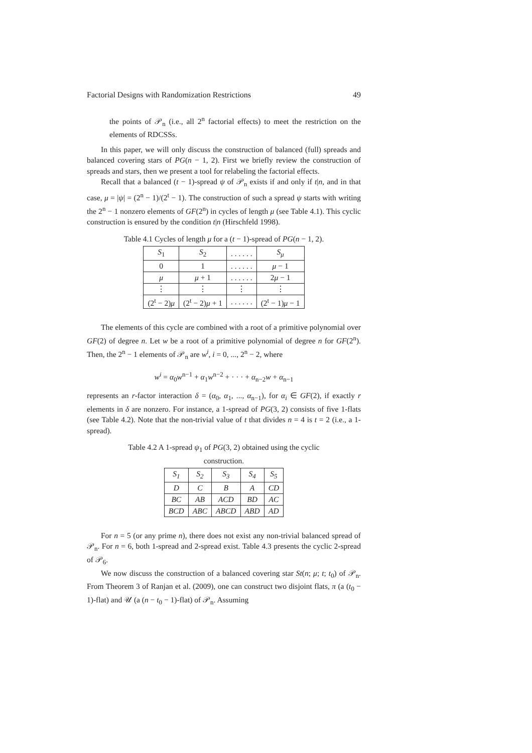Factorial Designs with Randomization Restrictions 49
the points of 𝒫<sub>n</sub> (i.e., all 2<sup>n</sup> factorial effects) to meet the restriction on the elements of RDCSSs.
In this paper, we will only discuss the construction of balanced (full) spreads and balanced covering stars of PG(n − 1, 2). First we briefly review the construction of spreads and stars, then we present a tool for relabeling the factorial effects.
Recall that a balanced (t − 1)-spread ψ of 𝒫<sub>n</sub> exists if and only if t|n, and in that case, μ = |ψ| = (2<sup>n</sup> − 1)/(2<sup>t</sup> − 1). The construction of such a spread ψ starts with writing the 2<sup>n</sup> − 1 nonzero elements of GF(2<sup>n</sup>) in cycles of length μ (see Table 4.1). This cyclic construction is ensured by the condition t|n (Hirschfeld 1998).
Table 4.1 Cycles of length μ for a (t − 1)-spread of PG(n − 1, 2).
| S<sub>1</sub> | S<sub>2</sub> | . . . . . . | S<sub>μ</sub> |
| 0 | 1 | . . . . . . | μ − 1 |
| μ | μ + 1 | . . . . . . | 2 μ − 1 |
| ⋮ | ⋮ | ⋮ | ⋮ |
| (2<sup>t</sup> − 2) μ | (2<sup>t</sup> − 2) μ + 1 | . . . . . . | (2<sup>t</sup> − 1) μ − 1 |
The elements of this cycle are combined with a root of a primitive polynomial over GF(2) of degree n. Let w be a root of a primitive polynomial of degree n for GF(2<sup>n</sup>). Then, the 2<sup>n</sup> − 1 elements of 𝒫<sub>n</sub> are w<sup>i</sup>, i = 0, ..., 2<sup>n</sup> − 2, where
w<sup>i</sup> = α<sub>0</sub>w<sup>n−1</sup> + α<sub>1</sub>w<sup>n−2</sup> + · · · + α<sub>n−2</sub>w + α<sub>n−1</sub>
represents an r-factor interaction δ = (α<sub>0</sub>, α<sub>1</sub>, ..., α<sub>n−1</sub>), for α<sub>i</sub> ∈ GF(2), if exactly r elements in δ are nonzero. For instance, a 1-spread of PG(3, 2) consists of five 1-flats (see Table 4.2). Note that the non-trivial value of t that divides n = 4 is t = 2 (i.e., a 1-spread).
Table 4.2 A 1-spread ψ<sub>1</sub> of PG(3, 2) obtained using the cyclic
construction.
| S<sub>1</sub> | S<sub>2</sub> | S<sub>3</sub> | S<sub>4</sub> | S<sub>5</sub> |
| D | C | B | A | CD |
| BC | AB | ACD | BD | AC |
| BCD | ABC | ABCD | ABD | AD |
For n = 5 (or any prime n), there does not exist any non-trivial balanced spread of 𝒫<sub>n</sub>. For n = 6, both 1-spread and 2-spread exist. Table 4.3 presents the cyclic 2-spread of 𝒫<sub>6</sub>.
We now discuss the construction of a balanced covering star St(n; μ; t; t<sub>0</sub>) of 𝒫<sub>n</sub>. From Theorem 3 of Ranjan et al. (2009), one can construct two disjoint flats, π (a (t<sub>0</sub> − 1)-flat) and 𝒰 (a (n − t<sub>0</sub> − 1)-flat) of 𝒫<sub>n</sub>. Assuming